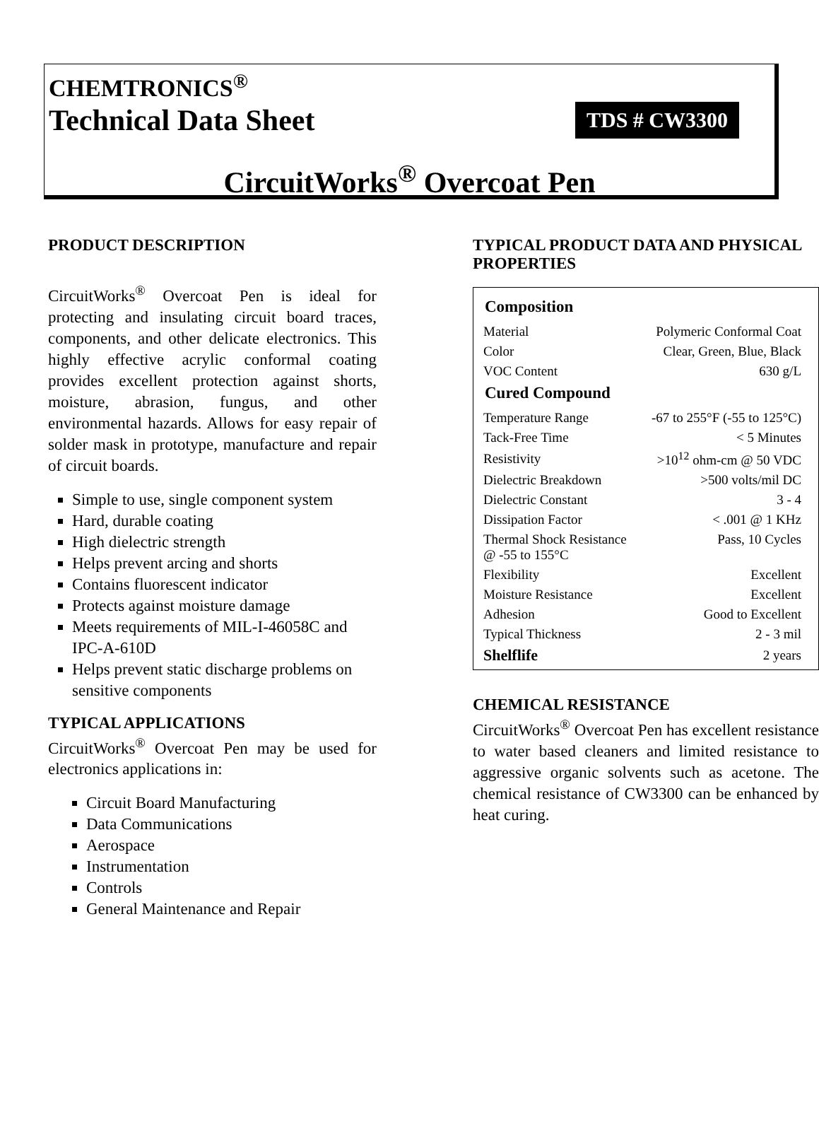CHEMTRONICS<sup>®</sup>
Technical Data Sheet TDS # CW3300
CircuitWorks<sup>®</sup> Overcoat Pen
PRODUCT DESCRIPTION
CircuitWorks<sup>®</sup> Overcoat Pen is ideal for protecting and insulating circuit board traces, components, and other delicate electronics. This highly effective acrylic conformal coating provides excellent protection against shorts, moisture, abrasion, fungus, and other environmental hazards. Allows for easy repair of solder mask in prototype, manufacture and repair of circuit boards.
Simple to use, single component system
Hard, durable coating
High dielectric strength
Helps prevent arcing and shorts
Contains fluorescent indicator
Protects against moisture damage
Meets requirements of MIL-I-46058C and IPC-A-610D
Helps prevent static discharge problems on sensitive components
TYPICAL APPLICATIONS
CircuitWorks<sup>®</sup> Overcoat Pen may be used for electronics applications in:
Circuit Board Manufacturing
Data Communications
Aerospace
Instrumentation
Controls
General Maintenance and Repair
TYPICAL PRODUCT DATA AND PHYSICAL PROPERTIES
Composition
| Material | Polymeric Conformal Coat |
| Color | Clear, Green, Blue, Black |
| VOC Content | 630 g/L |
Cured Compound
| Temperature Range | -67 to 255°F (-55 to 125°C) |
| Tack-Free Time | < 5 Minutes |
| Resistivity | >10<sup>12</sup> ohm-cm @ 50 VDC |
| Dielectric Breakdown | >500 volts/mil DC |
| Dielectric Constant | 3 - 4 |
| Dissipation Factor | < .001 @ 1 KHz |
| Thermal Shock Resistance @ -55 to 155°C | Pass, 10 Cycles |
| Flexibility | Excellent |
| Moisture Resistance | Excellent |
| Adhesion | Good to Excellent |
| Typical Thickness | 2 - 3 mil |
| Shelflife | 2 years |
CHEMICAL RESISTANCE
CircuitWorks<sup>®</sup> Overcoat Pen has excellent resistance to water based cleaners and limited resistance to aggressive organic solvents such as acetone. The chemical resistance of CW3300 can be enhanced by heat curing.